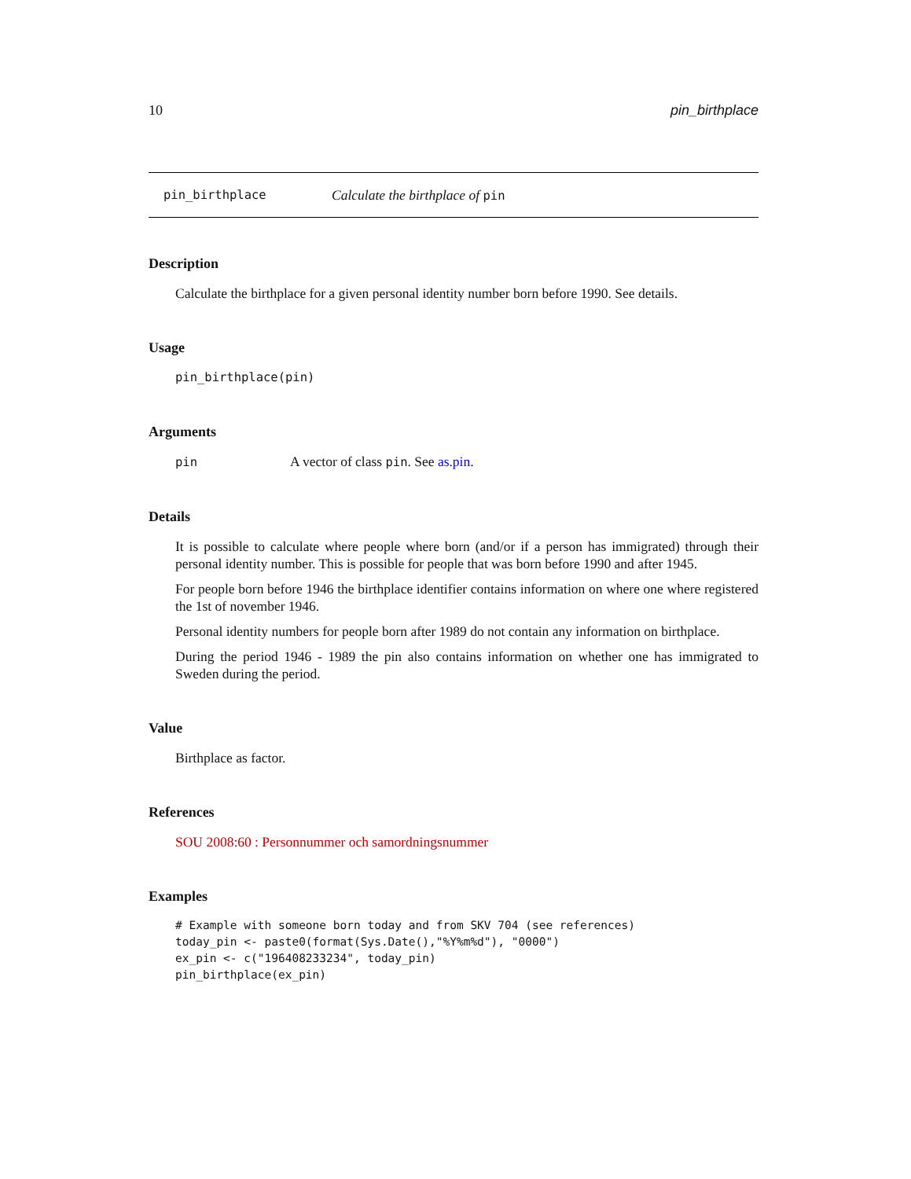10 pin_birthplace
pin_birthplace Calculate the birthplace of pin
Description
Calculate the birthplace for a given personal identity number born before 1990. See details.
Usage
pin_birthplace(pin)
Arguments
pin A vector of class pin. See as.pin.
Details
It is possible to calculate where people where born (and/or if a person has immigrated) through their personal identity number. This is possible for people that was born before 1990 and after 1945.
For people born before 1946 the birthplace identifier contains information on where one where registered the 1st of november 1946.
Personal identity numbers for people born after 1989 do not contain any information on birthplace.
During the period 1946 - 1989 the pin also contains information on whether one has immigrated to Sweden during the period.
Value
Birthplace as factor.
References
SOU 2008:60 : Personnummer och samordningsnummer
Examples
# Example with someone born today and from SKV 704 (see references)
today_pin <- paste0(format(Sys.Date(),"%Y%m%d"), "0000")
ex_pin <- c("196408233234", today_pin)
pin_birthplace(ex_pin)